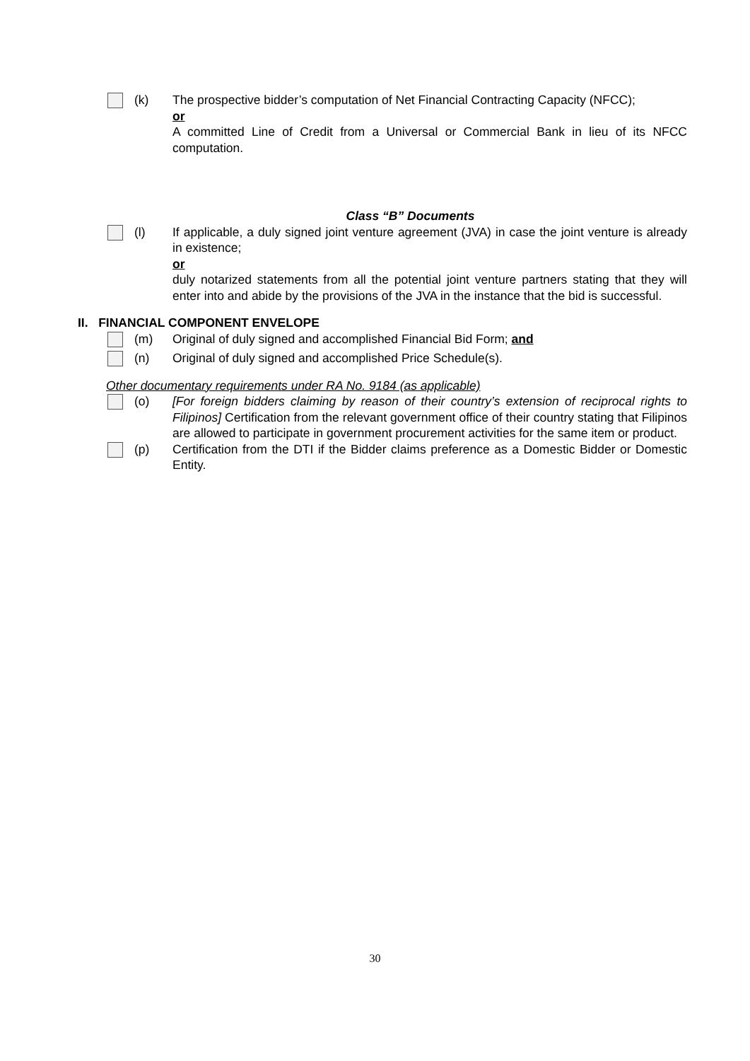(k) The prospective bidder’s computation of Net Financial Contracting Capacity (NFCC);
or
A committed Line of Credit from a Universal or Commercial Bank in lieu of its NFCC computation.
Class “B” Documents
(l) If applicable, a duly signed joint venture agreement (JVA) in case the joint venture is already in existence;
or
duly notarized statements from all the potential joint venture partners stating that they will enter into and abide by the provisions of the JVA in the instance that the bid is successful.
II. FINANCIAL COMPONENT ENVELOPE
(m) Original of duly signed and accomplished Financial Bid Form; and
(n) Original of duly signed and accomplished Price Schedule(s).
Other documentary requirements under RA No. 9184 (as applicable)
(o) [For foreign bidders claiming by reason of their country’s extension of reciprocal rights to Filipinos] Certification from the relevant government office of their country stating that Filipinos are allowed to participate in government procurement activities for the same item or product.
(p) Certification from the DTI if the Bidder claims preference as a Domestic Bidder or Domestic Entity.
30